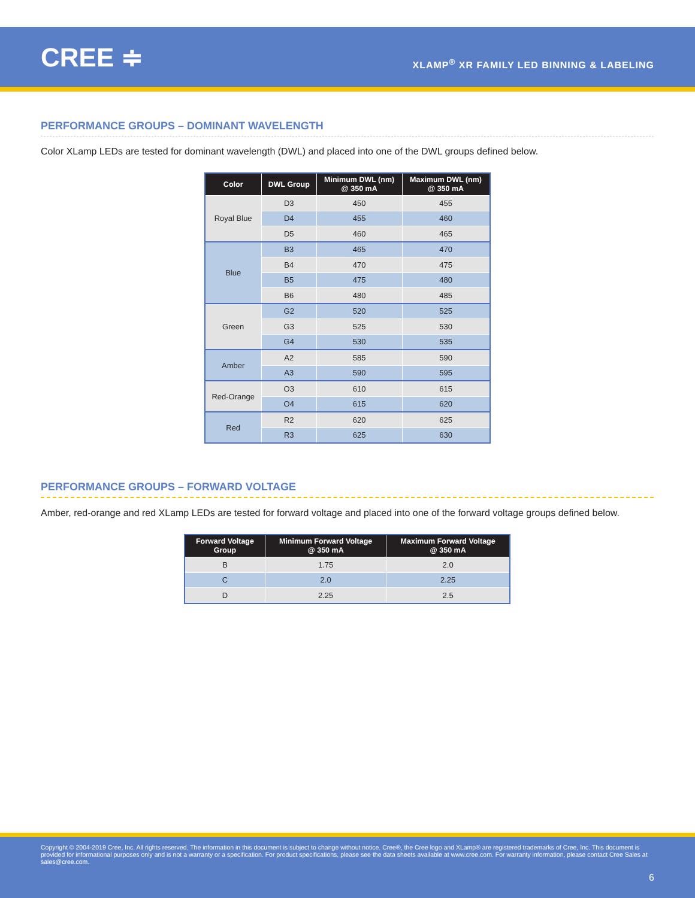CREE ≑
XLAMP<sup>®</sup> XR FAMILY LED BINNING & LABELING
PERFORMANCE GROUPS – DOMINANT WAVELENGTH
Color XLamp LEDs are tested for dominant wavelength (DWL) and placed into one of the DWL groups defined below.
| Color | DWL Group | Minimum DWL (nm) @ 350 mA | Maximum DWL (nm) @ 350 mA |
| --- | --- | --- | --- |
| Royal Blue | D3 | 450 | 455 |
| | D4 | 455 | 460 |
| | D5 | 460 | 465 |
| Blue | B3 | 465 | 470 |
| | B4 | 470 | 475 |
| | B5 | 475 | 480 |
| | B6 | 480 | 485 |
| Green | G2 | 520 | 525 |
| | G3 | 525 | 530 |
| | G4 | 530 | 535 |
| Amber | A2 | 585 | 590 |
| | A3 | 590 | 595 |
| Red-Orange | O3 | 610 | 615 |
| | O4 | 615 | 620 |
| Red | R2 | 620 | 625 |
| | R3 | 625 | 630 |
PERFORMANCE GROUPS – FORWARD VOLTAGE
Amber, red-orange and red XLamp LEDs are tested for forward voltage and placed into one of the forward voltage groups defined below.
| Forward Voltage Group | Minimum Forward Voltage @ 350 mA | Maximum Forward Voltage @ 350 mA |
| --- | --- | --- |
| B | 1.75 | 2.0 |
| C | 2.0 | 2.25 |
| D | 2.25 | 2.5 |
Copyright © 2004-2019 Cree, Inc. All rights reserved. The information in this document is subject to change without notice. Cree®, the Cree logo and XLamp® are registered trademarks of Cree, Inc. This document is provided for informational purposes only and is not a warranty or a specification. For product specifications, please see the data sheets available at www.cree.com. For warranty information, please contact Cree Sales at sales@cree.com.
6